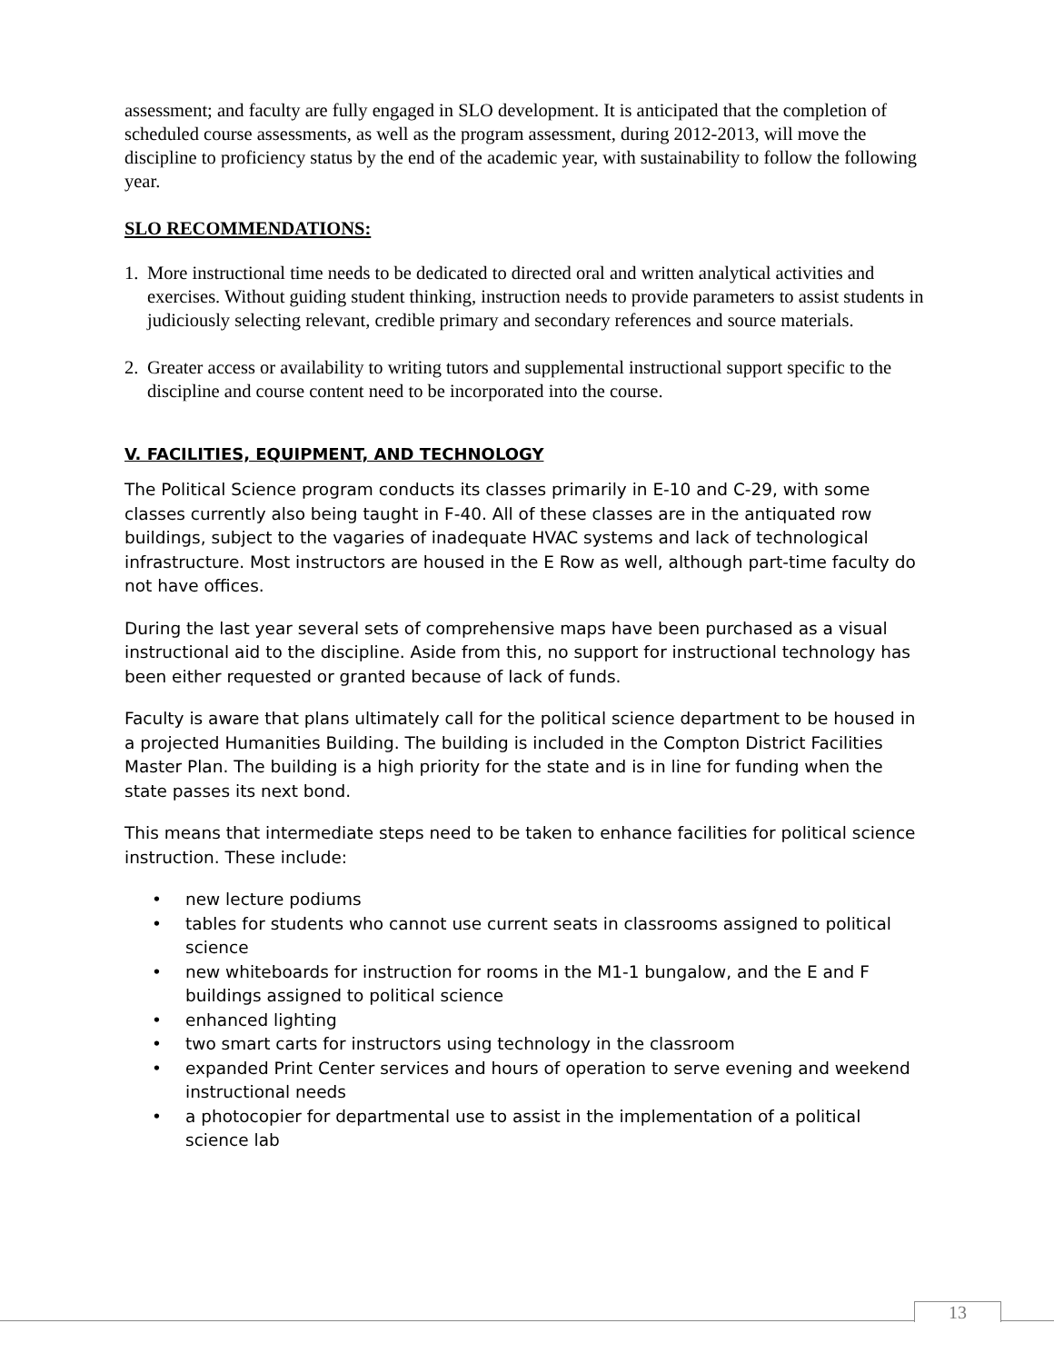assessment; and faculty are fully engaged in SLO development. It is anticipated that the completion of scheduled course assessments, as well as the program assessment, during 2012-2013, will move the discipline to proficiency status by the end of the academic year, with sustainability to follow the following year.
SLO RECOMMENDATIONS:
1. More instructional time needs to be dedicated to directed oral and written analytical activities and exercises. Without guiding student thinking, instruction needs to provide parameters to assist students in judiciously selecting relevant, credible primary and secondary references and source materials.
2. Greater access or availability to writing tutors and supplemental instructional support specific to the discipline and course content need to be incorporated into the course.
V. FACILITIES, EQUIPMENT, AND TECHNOLOGY
The Political Science program conducts its classes primarily in E-10 and C-29, with some classes currently also being taught in F-40. All of these classes are in the antiquated row buildings, subject to the vagaries of inadequate HVAC systems and lack of technological infrastructure. Most instructors are housed in the E Row as well, although part-time faculty do not have offices.
During the last year several sets of comprehensive maps have been purchased as a visual instructional aid to the discipline. Aside from this, no support for instructional technology has been either requested or granted because of lack of funds.
Faculty is aware that plans ultimately call for the political science department to be housed in a projected Humanities Building. The building is included in the Compton District Facilities Master Plan. The building is a high priority for the state and is in line for funding when the state passes its next bond.
This means that intermediate steps need to be taken to enhance facilities for political science instruction. These include:
• new lecture podiums
• tables for students who cannot use current seats in classrooms assigned to political science
• new whiteboards for instruction for rooms in the M1-1 bungalow, and the E and F buildings assigned to political science
• enhanced lighting
• two smart carts for instructors using technology in the classroom
• expanded Print Center services and hours of operation to serve evening and weekend instructional needs
• a photocopier for departmental use to assist in the implementation of a political science lab
13